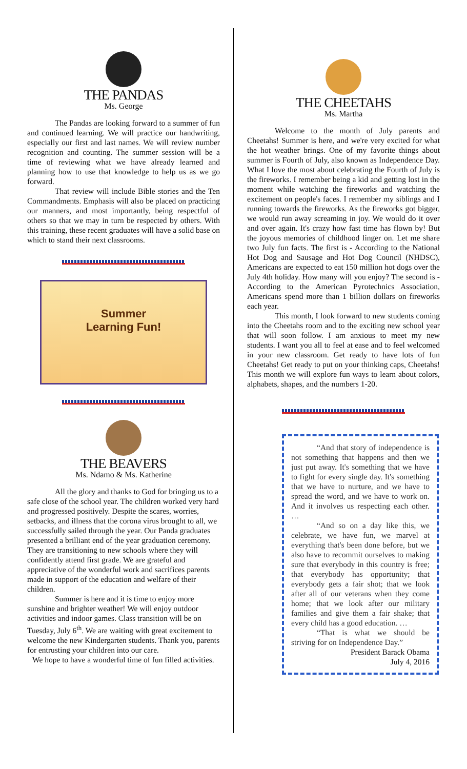THE PANDAS
Ms. George
The Pandas are looking forward to a summer of fun and continued learning. We will practice our handwriting, especially our first and last names. We will review number recognition and counting. The summer session will be a time of reviewing what we have already learned and planning how to use that knowledge to help us as we go forward.
That review will include Bible stories and the Ten Commandments. Emphasis will also be placed on practicing our manners, and most importantly, being respectful of others so that we may in turn be respected by others. With this training, these recent graduates will have a solid base on which to stand their next classrooms.
Summer
Learning Fun!
THE BEAVERS
Ms. Ndamo & Ms. Katherine
All the glory and thanks to God for bringing us to a safe close of the school year. The children worked very hard and progressed positively. Despite the scares, worries, setbacks, and illness that the corona virus brought to all, we successfully sailed through the year. Our Panda graduates presented a brilliant end of the year graduation ceremony. They are transitioning to new schools where they will confidently attend first grade. We are grateful and appreciative of the wonderful work and sacrifices parents made in support of the education and welfare of their children.
Summer is here and it is time to enjoy more sunshine and brighter weather! We will enjoy outdoor activities and indoor games. Class transition will be on Tuesday, July 6<sup>th</sup>. We are waiting with great excitement to welcome the new Kindergarten students. Thank you, parents for entrusting your children into our care.
We hope to have a wonderful time of fun filled activities.
THE CHEETAHS
Ms. Martha
Welcome to the month of July parents and Cheetahs! Summer is here, and we're very excited for what the hot weather brings. One of my favorite things about summer is Fourth of July, also known as Independence Day. What I love the most about celebrating the Fourth of July is the fireworks. I remember being a kid and getting lost in the moment while watching the fireworks and watching the excitement on people's faces. I remember my siblings and I running towards the fireworks. As the fireworks got bigger, we would run away screaming in joy. We would do it over and over again. It's crazy how fast time has flown by! But the joyous memories of childhood linger on. Let me share two July fun facts. The first is - According to the National Hot Dog and Sausage and Hot Dog Council (NHDSC), Americans are expected to eat 150 million hot dogs over the July 4th holiday. How many will you enjoy? The second is - According to the American Pyrotechnics Association, Americans spend more than 1 billion dollars on fireworks each year.
This month, I look forward to new students coming into the Cheetahs room and to the exciting new school year that will soon follow. I am anxious to meet my new students. I want you all to feel at ease and to feel welcomed in your new classroom. Get ready to have lots of fun Cheetahs! Get ready to put on your thinking caps, Cheetahs! This month we will explore fun ways to learn about colors, alphabets, shapes, and the numbers 1-20.
“And that story of independence is not something that happens and then we just put away. It's something that we have to fight for every single day. It's something that we have to nurture, and we have to spread the word, and we have to work on. And it involves us respecting each other. …
“And so on a day like this, we celebrate, we have fun, we marvel at everything that's been done before, but we also have to recommit ourselves to making sure that everybody in this country is free; that everybody has opportunity; that everybody gets a fair shot; that we look after all of our veterans when they come home; that we look after our military families and give them a fair shake; that every child has a good education. …
“That is what we should be striving for on Independence Day.”
President Barack Obama
July 4, 2016